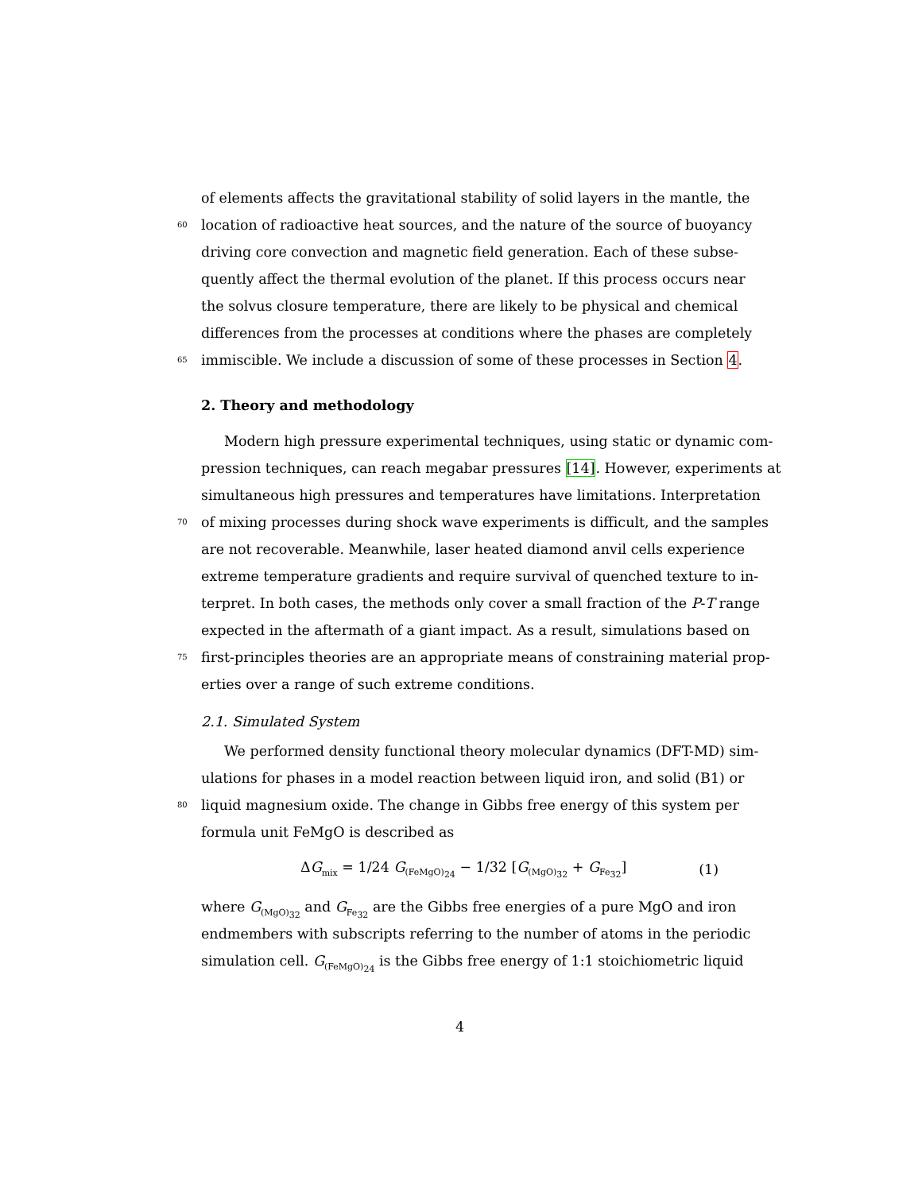of elements affects the gravitational stability of solid layers in the mantle, the
60 location of radioactive heat sources, and the nature of the source of buoyancy
driving core convection and magnetic field generation. Each of these subse-
quently affect the thermal evolution of the planet. If this process occurs near
the solvus closure temperature, there are likely to be physical and chemical
differences from the processes at conditions where the phases are completely
65 immiscible. We include a discussion of some of these processes in Section 4.
2. Theory and methodology
Modern high pressure experimental techniques, using static or dynamic com-
pression techniques, can reach megabar pressures [14]. However, experiments at
simultaneous high pressures and temperatures have limitations. Interpretation
70 of mixing processes during shock wave experiments is difficult, and the samples
are not recoverable. Meanwhile, laser heated diamond anvil cells experience
extreme temperature gradients and require survival of quenched texture to in-
terpret. In both cases, the methods only cover a small fraction of the P-T range
expected in the aftermath of a giant impact. As a result, simulations based on
75 first-principles theories are an appropriate means of constraining material prop-
erties over a range of such extreme conditions.
2.1. Simulated System
We performed density functional theory molecular dynamics (DFT-MD) sim-
ulations for phases in a model reaction between liquid iron, and solid (B1) or
80 liquid magnesium oxide. The change in Gibbs free energy of this system per
formula unit FeMgO is described as
ΔG<sub>mix</sub> = 1/24 G<sub>(FeMgO)<sub>24</sub></sub> − 1/32 [G<sub>(MgO)<sub>32</sub></sub> + G<sub>Fe<sub>32</sub></sub>] (1)
where G<sub>(MgO)<sub>32</sub></sub> and G<sub>Fe<sub>32</sub></sub> are the Gibbs free energies of a pure MgO and iron
endmembers with subscripts referring to the number of atoms in the periodic
simulation cell. G<sub>(FeMgO)<sub>24</sub></sub> is the Gibbs free energy of 1:1 stoichiometric liquid
4